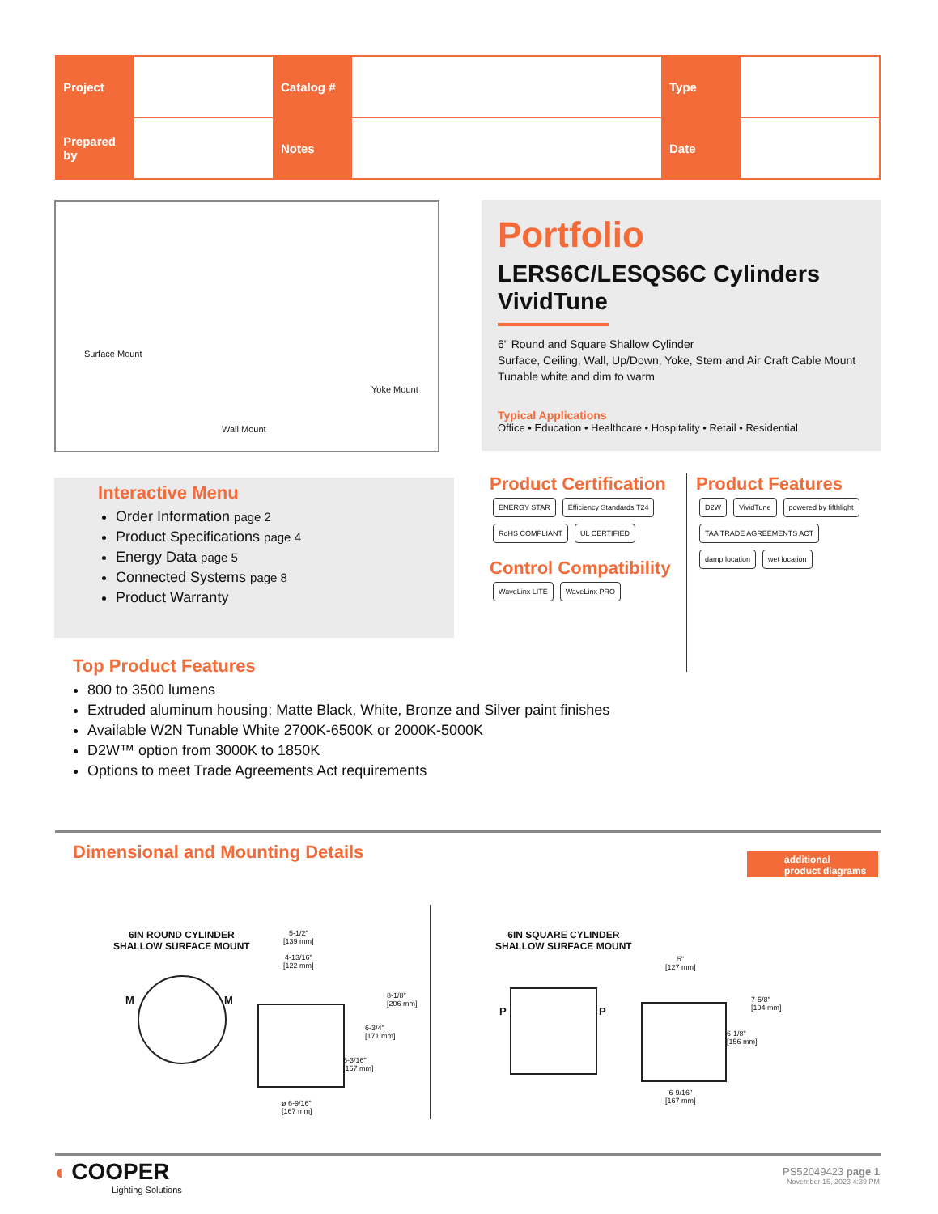| Project | | Catalog # | | Type | |
| Prepared by | | Notes | | Date | |
Surface Mount
Yoke Mount
Wall Mount
Portfolio
LERS6C/LESQS6C Cylinders
VividTune
6" Round and Square Shallow Cylinder
Surface, Ceiling, Wall, Up/Down, Yoke, Stem and Air Craft Cable Mount
Tunable white and dim to warm
Typical Applications
Office • Education • Healthcare • Hospitality • Retail • Residential
Interactive Menu
Order Information page 2
Product Specifications page 4
Energy Data page 5
Connected Systems page 8
Product Warranty
Product Certification
ENERGY STAR Efficiency Standards T24 RoHS COMPLIANT UL CERTIFIED
Control Compatibility
WaveLinx LITE WaveLinx PRO
Product Features
D2W VividTune powered by fifthlight TAA TRADE AGREEMENTS ACT damp location wet location
Top Product Features
800 to 3500 lumens
Extruded aluminum housing; Matte Black, White, Bronze and Silver paint finishes
Available W2N Tunable White 2700K-6500K or 2000K-5000K
D2W™ option from 3000K to 1850K
Options to meet Trade Agreements Act requirements
Dimensional and Mounting Details
additional
product diagrams
6IN ROUND CYLINDER
SHALLOW SURFACE MOUNT
M M
5-1/2"
[139 mm]
4-13/16"
[122 mm]
8-1/8"
[206 mm]
6-3/4"
[171 mm]
6-3/16"
[157 mm]
ø 6-9/16"
[167 mm]
6IN SQUARE CYLINDER
SHALLOW SURFACE MOUNT
P P
5"
[127 mm]
7-5/8"
[194 mm]
6-1/8"
[156 mm]
6-9/16"
[167 mm]
◐ COOPER
Lighting Solutions
PS52049423 page 1
November 15, 2023 4:39 PM